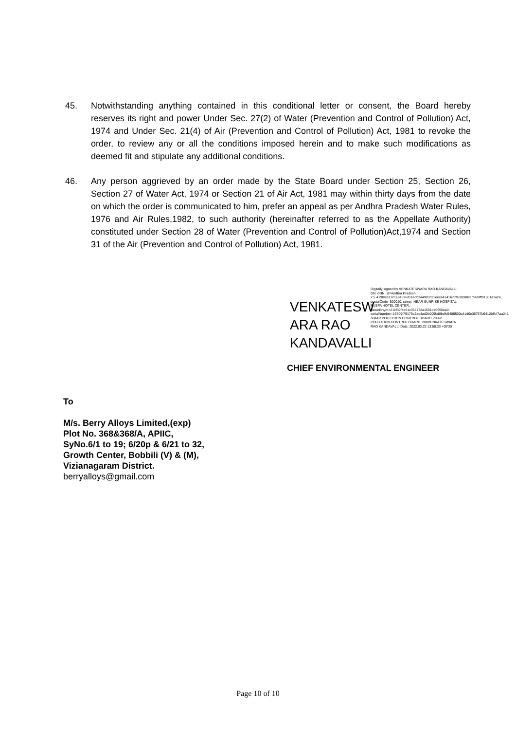45. Notwithstanding anything contained in this conditional letter or consent, the Board hereby reserves its right and power Under Sec. 27(2) of Water (Prevention and Control of Pollution) Act, 1974 and Under Sec. 21(4) of Air (Prevention and Control of Pollution) Act, 1981 to revoke the order, to review any or all the conditions imposed herein and to make such modifications as deemed fit and stipulate any additional conditions.
46. Any person aggrieved by an order made by the State Board under Section 25, Section 26, Section 27 of Water Act, 1974 or Section 21 of Air Act, 1981 may within thirty days from the date on which the order is communicated to him, prefer an appeal as per Andhra Pradesh Water Rules, 1976 and Air Rules,1982, to such authority (hereinafter referred to as the Appellate Authority) constituted under Section 28 of Water (Prevention and Control of Pollution)Act,1974 and Section 31 of the Air (Prevention and Control of Pollution) Act, 1981.
VENKATESW ARA RAO KANDAVALLI
Digitally signed by VENKATESWARA RAO KANDAVALLI DN: c=IN, st=Andhra Pradesh, 2.5.4.20=ce1121a94596d11edb3a4983c21eeca4141677fa32b08c1cfaddff91501a1a2a, postalCode=520010, street=NEAR SUNRISE HOSPITAL PUSPA HOTEL CENTER, pseudonym=21ef39fed61c394778a1591de0650ea0, serialNumber=16509f79179a2ac4ad2b009bd8bdfc5406530a41d0e36757b6412bffcf7aa241, ou=AP POLLUTION CONTROL BOARD, o=AP POLLUTION CONTROL BOARD, cn=VENKATESWARA RAO KANDAVALLI Date: 2022.03.22 13:58:33 +05'30'
CHIEF ENVIRONMENTAL ENGINEER
To
M/s. Berry Alloys Limited,(exp)
Plot No. 368&368/A, APIIC,
SyNo.6/1 to 19; 6/20p & 6/21 to 32,
Growth Center, Bobbili (V) & (M),
Vizianagaram District.
berryalloys@gmail.com
Page 10 of 10